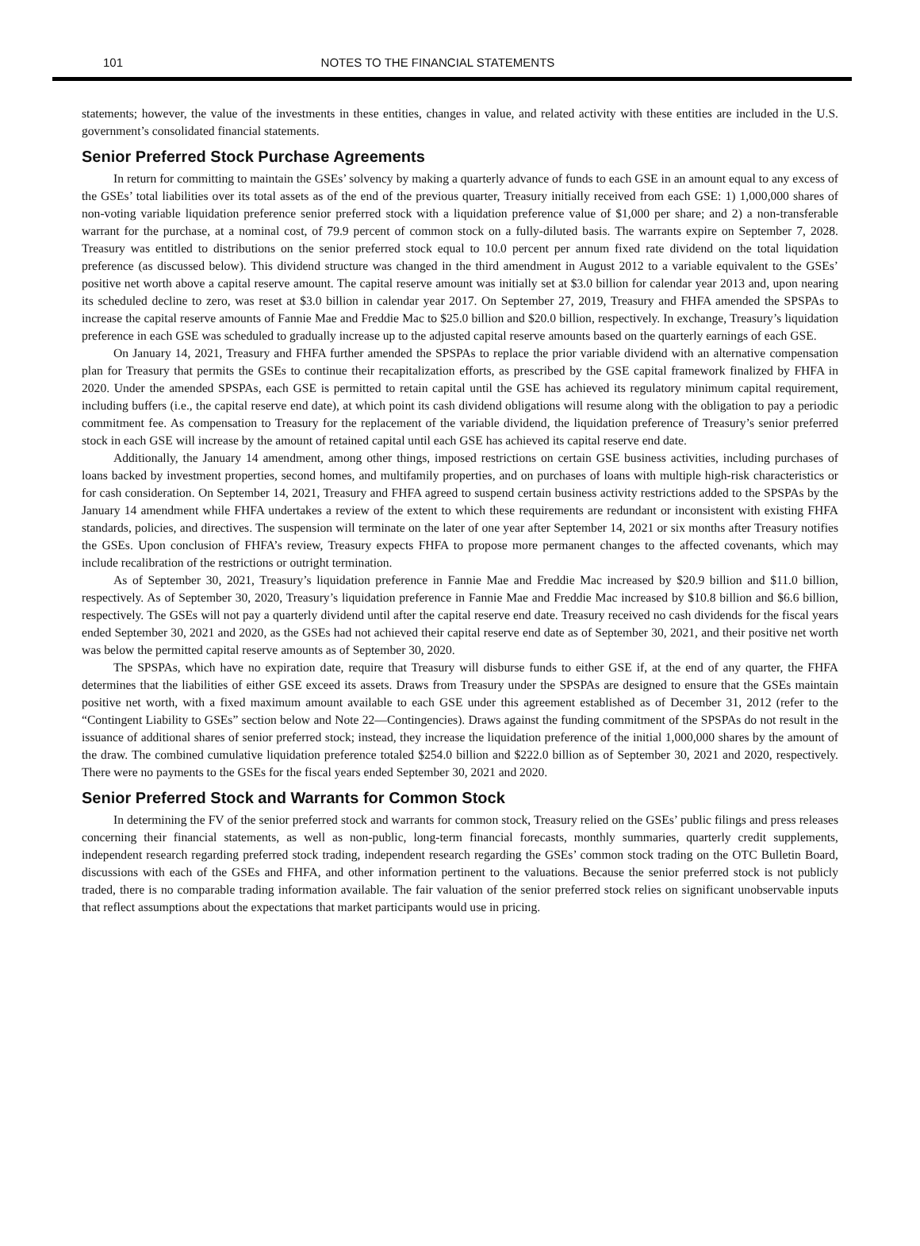101 NOTES TO THE FINANCIAL STATEMENTS
statements; however, the value of the investments in these entities, changes in value, and related activity with these entities are included in the U.S. government’s consolidated financial statements.
Senior Preferred Stock Purchase Agreements
In return for committing to maintain the GSEs’ solvency by making a quarterly advance of funds to each GSE in an amount equal to any excess of the GSEs’ total liabilities over its total assets as of the end of the previous quarter, Treasury initially received from each GSE: 1) 1,000,000 shares of non-voting variable liquidation preference senior preferred stock with a liquidation preference value of $1,000 per share; and 2) a non-transferable warrant for the purchase, at a nominal cost, of 79.9 percent of common stock on a fully-diluted basis. The warrants expire on September 7, 2028. Treasury was entitled to distributions on the senior preferred stock equal to 10.0 percent per annum fixed rate dividend on the total liquidation preference (as discussed below). This dividend structure was changed in the third amendment in August 2012 to a variable equivalent to the GSEs’ positive net worth above a capital reserve amount. The capital reserve amount was initially set at $3.0 billion for calendar year 2013 and, upon nearing its scheduled decline to zero, was reset at $3.0 billion in calendar year 2017. On September 27, 2019, Treasury and FHFA amended the SPSPAs to increase the capital reserve amounts of Fannie Mae and Freddie Mac to $25.0 billion and $20.0 billion, respectively. In exchange, Treasury’s liquidation preference in each GSE was scheduled to gradually increase up to the adjusted capital reserve amounts based on the quarterly earnings of each GSE.
On January 14, 2021, Treasury and FHFA further amended the SPSPAs to replace the prior variable dividend with an alternative compensation plan for Treasury that permits the GSEs to continue their recapitalization efforts, as prescribed by the GSE capital framework finalized by FHFA in 2020. Under the amended SPSPAs, each GSE is permitted to retain capital until the GSE has achieved its regulatory minimum capital requirement, including buffers (i.e., the capital reserve end date), at which point its cash dividend obligations will resume along with the obligation to pay a periodic commitment fee. As compensation to Treasury for the replacement of the variable dividend, the liquidation preference of Treasury’s senior preferred stock in each GSE will increase by the amount of retained capital until each GSE has achieved its capital reserve end date.
Additionally, the January 14 amendment, among other things, imposed restrictions on certain GSE business activities, including purchases of loans backed by investment properties, second homes, and multifamily properties, and on purchases of loans with multiple high-risk characteristics or for cash consideration. On September 14, 2021, Treasury and FHFA agreed to suspend certain business activity restrictions added to the SPSPAs by the January 14 amendment while FHFA undertakes a review of the extent to which these requirements are redundant or inconsistent with existing FHFA standards, policies, and directives. The suspension will terminate on the later of one year after September 14, 2021 or six months after Treasury notifies the GSEs. Upon conclusion of FHFA’s review, Treasury expects FHFA to propose more permanent changes to the affected covenants, which may include recalibration of the restrictions or outright termination.
As of September 30, 2021, Treasury’s liquidation preference in Fannie Mae and Freddie Mac increased by $20.9 billion and $11.0 billion, respectively. As of September 30, 2020, Treasury’s liquidation preference in Fannie Mae and Freddie Mac increased by $10.8 billion and $6.6 billion, respectively. The GSEs will not pay a quarterly dividend until after the capital reserve end date. Treasury received no cash dividends for the fiscal years ended September 30, 2021 and 2020, as the GSEs had not achieved their capital reserve end date as of September 30, 2021, and their positive net worth was below the permitted capital reserve amounts as of September 30, 2020.
The SPSPAs, which have no expiration date, require that Treasury will disburse funds to either GSE if, at the end of any quarter, the FHFA determines that the liabilities of either GSE exceed its assets. Draws from Treasury under the SPSPAs are designed to ensure that the GSEs maintain positive net worth, with a fixed maximum amount available to each GSE under this agreement established as of December 31, 2012 (refer to the “Contingent Liability to GSEs” section below and Note 22—Contingencies). Draws against the funding commitment of the SPSPAs do not result in the issuance of additional shares of senior preferred stock; instead, they increase the liquidation preference of the initial 1,000,000 shares by the amount of the draw. The combined cumulative liquidation preference totaled $254.0 billion and $222.0 billion as of September 30, 2021 and 2020, respectively. There were no payments to the GSEs for the fiscal years ended September 30, 2021 and 2020.
Senior Preferred Stock and Warrants for Common Stock
In determining the FV of the senior preferred stock and warrants for common stock, Treasury relied on the GSEs’ public filings and press releases concerning their financial statements, as well as non-public, long-term financial forecasts, monthly summaries, quarterly credit supplements, independent research regarding preferred stock trading, independent research regarding the GSEs’ common stock trading on the OTC Bulletin Board, discussions with each of the GSEs and FHFA, and other information pertinent to the valuations. Because the senior preferred stock is not publicly traded, there is no comparable trading information available. The fair valuation of the senior preferred stock relies on significant unobservable inputs that reflect assumptions about the expectations that market participants would use in pricing.